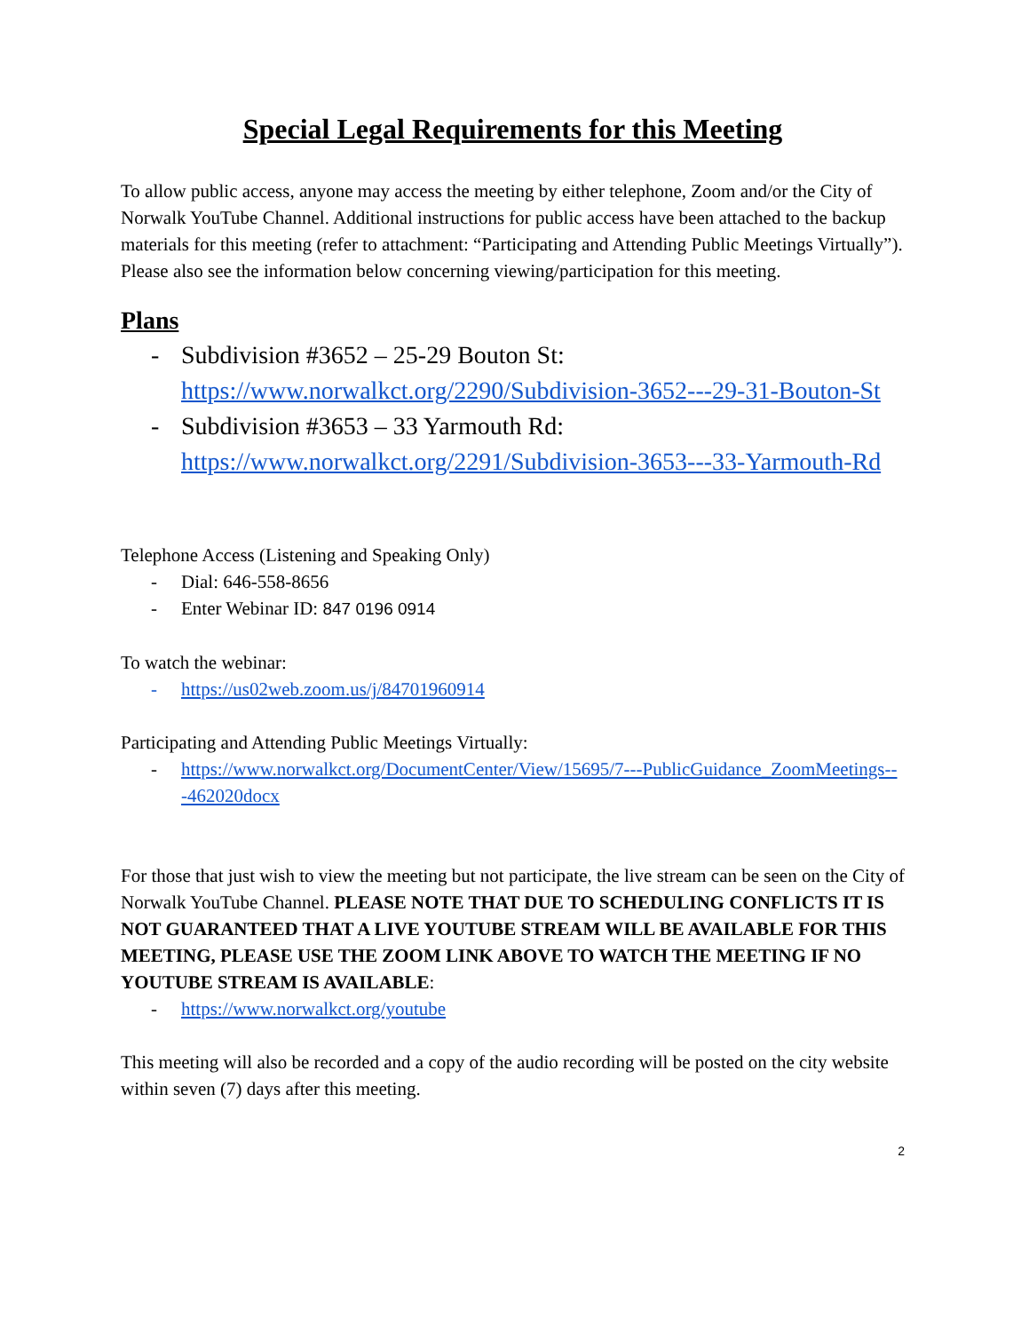Special Legal Requirements for this Meeting
To allow public access, anyone may access the meeting by either telephone, Zoom and/or the City of Norwalk YouTube Channel. Additional instructions for public access have been attached to the backup materials for this meeting (refer to attachment: “Participating and Attending Public Meetings Virtually”). Please also see the information below concerning viewing/participation for this meeting.
Plans
- Subdivision #3652 – 25-29 Bouton St: https://www.norwalkct.org/2290/Subdivision-3652---29-31-Bouton-St
- Subdivision #3653 – 33 Yarmouth Rd: https://www.norwalkct.org/2291/Subdivision-3653---33-Yarmouth-Rd
Telephone Access (Listening and Speaking Only)
- Dial: 646-558-8656
- Enter Webinar ID: 847 0196 0914
To watch the webinar:
- https://us02web.zoom.us/j/84701960914
Participating and Attending Public Meetings Virtually:
- https://www.norwalkct.org/DocumentCenter/View/15695/7---PublicGuidance_ZoomMeetings---462020docx
For those that just wish to view the meeting but not participate, the live stream can be seen on the City of Norwalk YouTube Channel. PLEASE NOTE THAT DUE TO SCHEDULING CONFLICTS IT IS NOT GUARANTEED THAT A LIVE YOUTUBE STREAM WILL BE AVAILABLE FOR THIS MEETING, PLEASE USE THE ZOOM LINK ABOVE TO WATCH THE MEETING IF NO YOUTUBE STREAM IS AVAILABLE:
- https://www.norwalkct.org/youtube
This meeting will also be recorded and a copy of the audio recording will be posted on the city website within seven (7) days after this meeting.
2